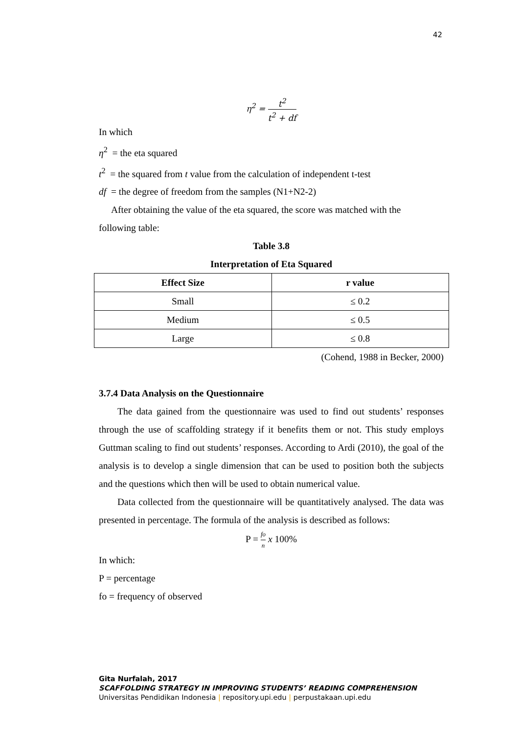42
η<sup>2</sup> = t<sup>2</sup> t<sup>2</sup> + df
In which
η<sup>2</sup> = the eta squared
t<sup>2</sup> = the squared from t value from the calculation of independent t-test
df = the degree of freedom from the samples (N1+N2-2)
After obtaining the value of the eta squared, the score was matched with the
following table:
Table 3.8
Interpretation of Eta Squared
| Effect Size | r value |
| --- | --- |
| Small | ≤ 0.2 |
| Medium | ≤ 0.5 |
| Large | ≤ 0.8 |
(Cohend, 1988 in Becker, 2000)
3.7.4 Data Analysis on the Questionnaire
The data gained from the questionnaire was used to find out students’ responses through the use of scaffolding strategy if it benefits them or not. This study employs Guttman scaling to find out students’ responses. According to Ardi (2010), the goal of the analysis is to develop a single dimension that can be used to position both the subjects and the questions which then will be used to obtain numerical value.
Data collected from the questionnaire will be quantitatively analysed. The data was presented in percentage. The formula of the analysis is described as follows:
P = fo n x 100%
In which:
P = percentage
fo = frequency of observed
Gita Nurfalah, 2017
SCAFFOLDING STRATEGY IN IMPROVING STUDENTS’ READING COMPREHENSION
Universitas Pendidikan Indonesia | repository.upi.edu | perpustakaan.upi.edu